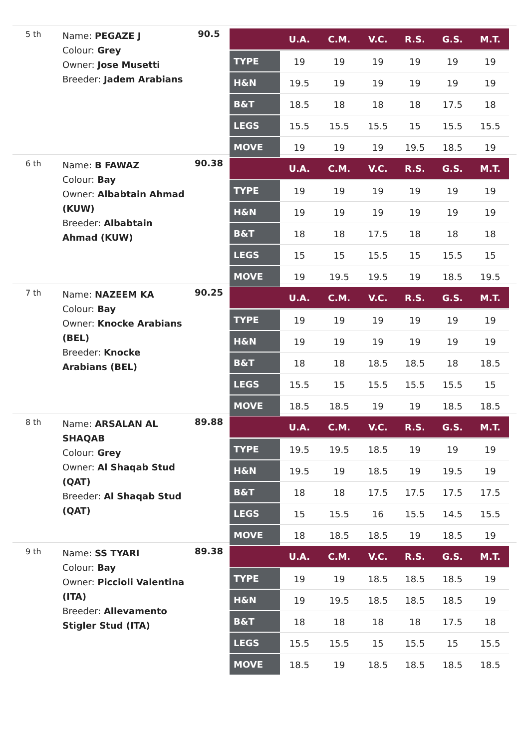5 th
Name: PEGAZE J
Colour: Grey
Owner: Jose Musetti
Breeder: Jadem Arabians
90.5
| | U.A. | C.M. | V.C. | R.S. | G.S. | M.T. |
| --- | --- | --- | --- | --- | --- | --- |
| TYPE | 19 | 19 | 19 | 19 | 19 | 19 |
| H&N | 19.5 | 19 | 19 | 19 | 19 | 19 |
| B&T | 18.5 | 18 | 18 | 18 | 17.5 | 18 |
| LEGS | 15.5 | 15.5 | 15.5 | 15 | 15.5 | 15.5 |
| MOVE | 19 | 19 | 19 | 19.5 | 18.5 | 19 |
6 th
Name: B FAWAZ
Colour: Bay
Owner: Albabtain Ahmad (KUW)
Breeder: Albabtain Ahmad (KUW)
90.38
| | U.A. | C.M. | V.C. | R.S. | G.S. | M.T. |
| --- | --- | --- | --- | --- | --- | --- |
| TYPE | 19 | 19 | 19 | 19 | 19 | 19 |
| H&N | 19 | 19 | 19 | 19 | 19 | 19 |
| B&T | 18 | 18 | 17.5 | 18 | 18 | 18 |
| LEGS | 15 | 15 | 15.5 | 15 | 15.5 | 15 |
| MOVE | 19 | 19.5 | 19.5 | 19 | 18.5 | 19.5 |
7 th
Name: NAZEEM KA
Colour: Bay
Owner: Knocke Arabians (BEL)
Breeder: Knocke Arabians (BEL)
90.25
| | U.A. | C.M. | V.C. | R.S. | G.S. | M.T. |
| --- | --- | --- | --- | --- | --- | --- |
| TYPE | 19 | 19 | 19 | 19 | 19 | 19 |
| H&N | 19 | 19 | 19 | 19 | 19 | 19 |
| B&T | 18 | 18 | 18.5 | 18.5 | 18 | 18.5 |
| LEGS | 15.5 | 15 | 15.5 | 15.5 | 15.5 | 15 |
| MOVE | 18.5 | 18.5 | 19 | 19 | 18.5 | 18.5 |
8 th
Name: ARSALAN AL SHAQAB
Colour: Grey
Owner: Al Shaqab Stud (QAT)
Breeder: Al Shaqab Stud (QAT)
89.88
| | U.A. | C.M. | V.C. | R.S. | G.S. | M.T. |
| --- | --- | --- | --- | --- | --- | --- |
| TYPE | 19.5 | 19.5 | 18.5 | 19 | 19 | 19 |
| H&N | 19.5 | 19 | 18.5 | 19 | 19.5 | 19 |
| B&T | 18 | 18 | 17.5 | 17.5 | 17.5 | 17.5 |
| LEGS | 15 | 15.5 | 16 | 15.5 | 14.5 | 15.5 |
| MOVE | 18 | 18.5 | 18.5 | 19 | 18.5 | 19 |
9 th
Name: SS TYARI
Colour: Bay
Owner: Piccioli Valentina (ITA)
Breeder: Allevamento Stigler Stud (ITA)
89.38
| | U.A. | C.M. | V.C. | R.S. | G.S. | M.T. |
| --- | --- | --- | --- | --- | --- | --- |
| TYPE | 19 | 19 | 18.5 | 18.5 | 18.5 | 19 |
| H&N | 19 | 19.5 | 18.5 | 18.5 | 18.5 | 19 |
| B&T | 18 | 18 | 18 | 18 | 17.5 | 18 |
| LEGS | 15.5 | 15.5 | 15 | 15.5 | 15 | 15.5 |
| MOVE | 18.5 | 19 | 18.5 | 18.5 | 18.5 | 18.5 |